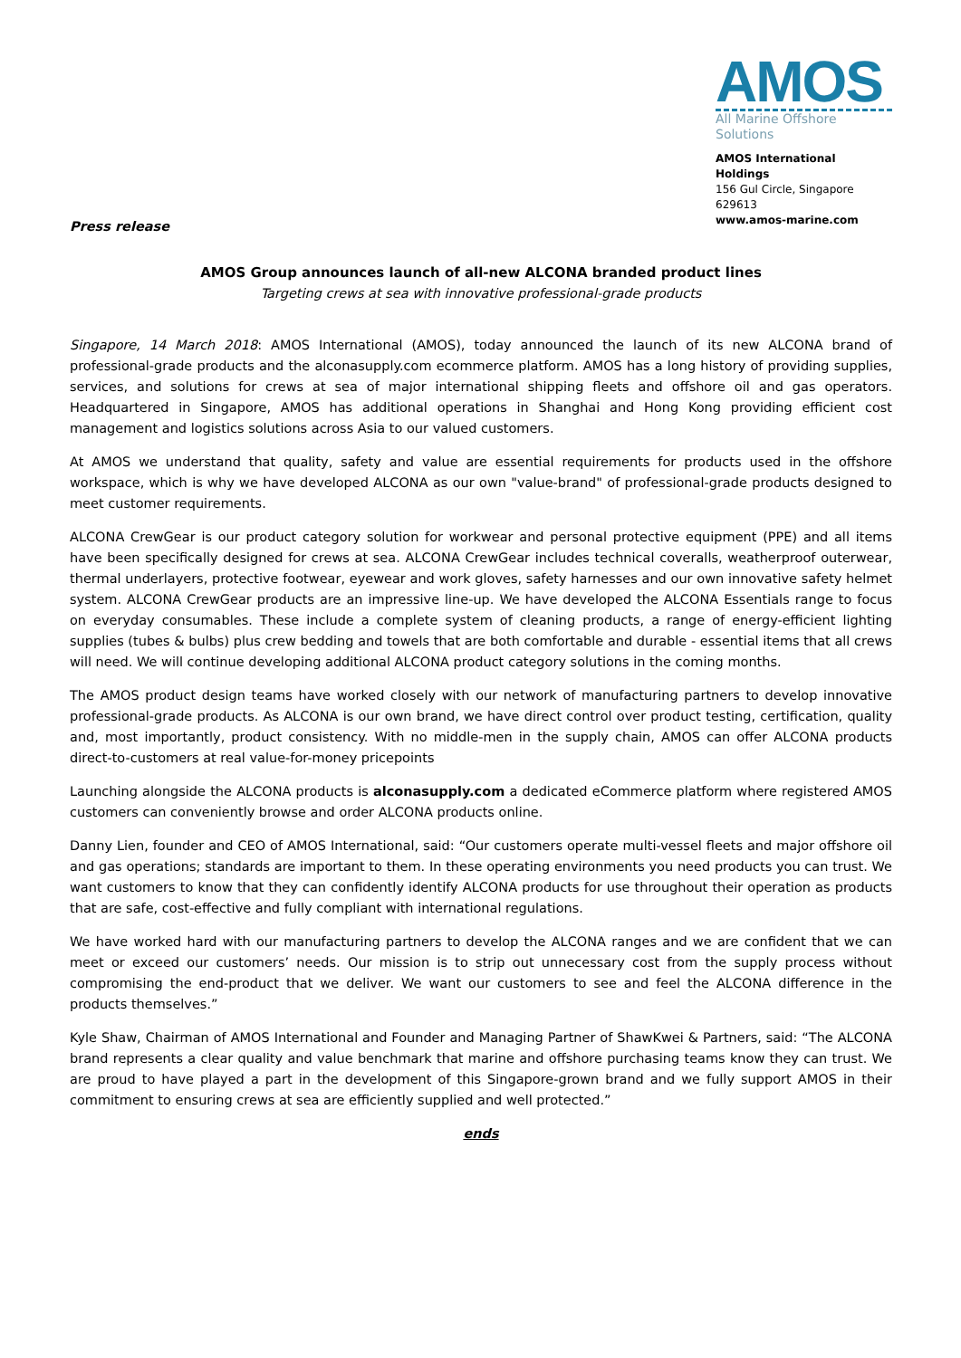Press release
AMOS
All Marine Offshore Solutions
AMOS International Holdings
156 Gul Circle, Singapore 629613
www.amos-marine.com
AMOS Group announces launch of all-new ALCONA branded product lines
Targeting crews at sea with innovative professional-grade products
Singapore, 14 March 2018: AMOS International (AMOS), today announced the launch of its new ALCONA brand of professional-grade products and the alconasupply.com ecommerce platform. AMOS has a long history of providing supplies, services, and solutions for crews at sea of major international shipping fleets and offshore oil and gas operators. Headquartered in Singapore, AMOS has additional operations in Shanghai and Hong Kong providing efficient cost management and logistics solutions across Asia to our valued customers.
At AMOS we understand that quality, safety and value are essential requirements for products used in the offshore workspace, which is why we have developed ALCONA as our own "value-brand" of professional-grade products designed to meet customer requirements.
ALCONA CrewGear is our product category solution for workwear and personal protective equipment (PPE) and all items have been specifically designed for crews at sea. ALCONA CrewGear includes technical coveralls, weatherproof outerwear, thermal underlayers, protective footwear, eyewear and work gloves, safety harnesses and our own innovative safety helmet system. ALCONA CrewGear products are an impressive line-up. We have developed the ALCONA Essentials range to focus on everyday consumables. These include a complete system of cleaning products, a range of energy-efficient lighting supplies (tubes & bulbs) plus crew bedding and towels that are both comfortable and durable - essential items that all crews will need. We will continue developing additional ALCONA product category solutions in the coming months.
The AMOS product design teams have worked closely with our network of manufacturing partners to develop innovative professional-grade products. As ALCONA is our own brand, we have direct control over product testing, certification, quality and, most importantly, product consistency. With no middle-men in the supply chain, AMOS can offer ALCONA products direct-to-customers at real value-for-money pricepoints
Launching alongside the ALCONA products is alconasupply.com a dedicated eCommerce platform where registered AMOS customers can conveniently browse and order ALCONA products online.
Danny Lien, founder and CEO of AMOS International, said: “Our customers operate multi-vessel fleets and major offshore oil and gas operations; standards are important to them. In these operating environments you need products you can trust. We want customers to know that they can confidently identify ALCONA products for use throughout their operation as products that are safe, cost-effective and fully compliant with international regulations.
We have worked hard with our manufacturing partners to develop the ALCONA ranges and we are confident that we can meet or exceed our customers’ needs. Our mission is to strip out unnecessary cost from the supply process without compromising the end-product that we deliver. We want our customers to see and feel the ALCONA difference in the products themselves.”
Kyle Shaw, Chairman of AMOS International and Founder and Managing Partner of ShawKwei & Partners, said: “The ALCONA brand represents a clear quality and value benchmark that marine and offshore purchasing teams know they can trust. We are proud to have played a part in the development of this Singapore-grown brand and we fully support AMOS in their commitment to ensuring crews at sea are efficiently supplied and well protected.”
ends